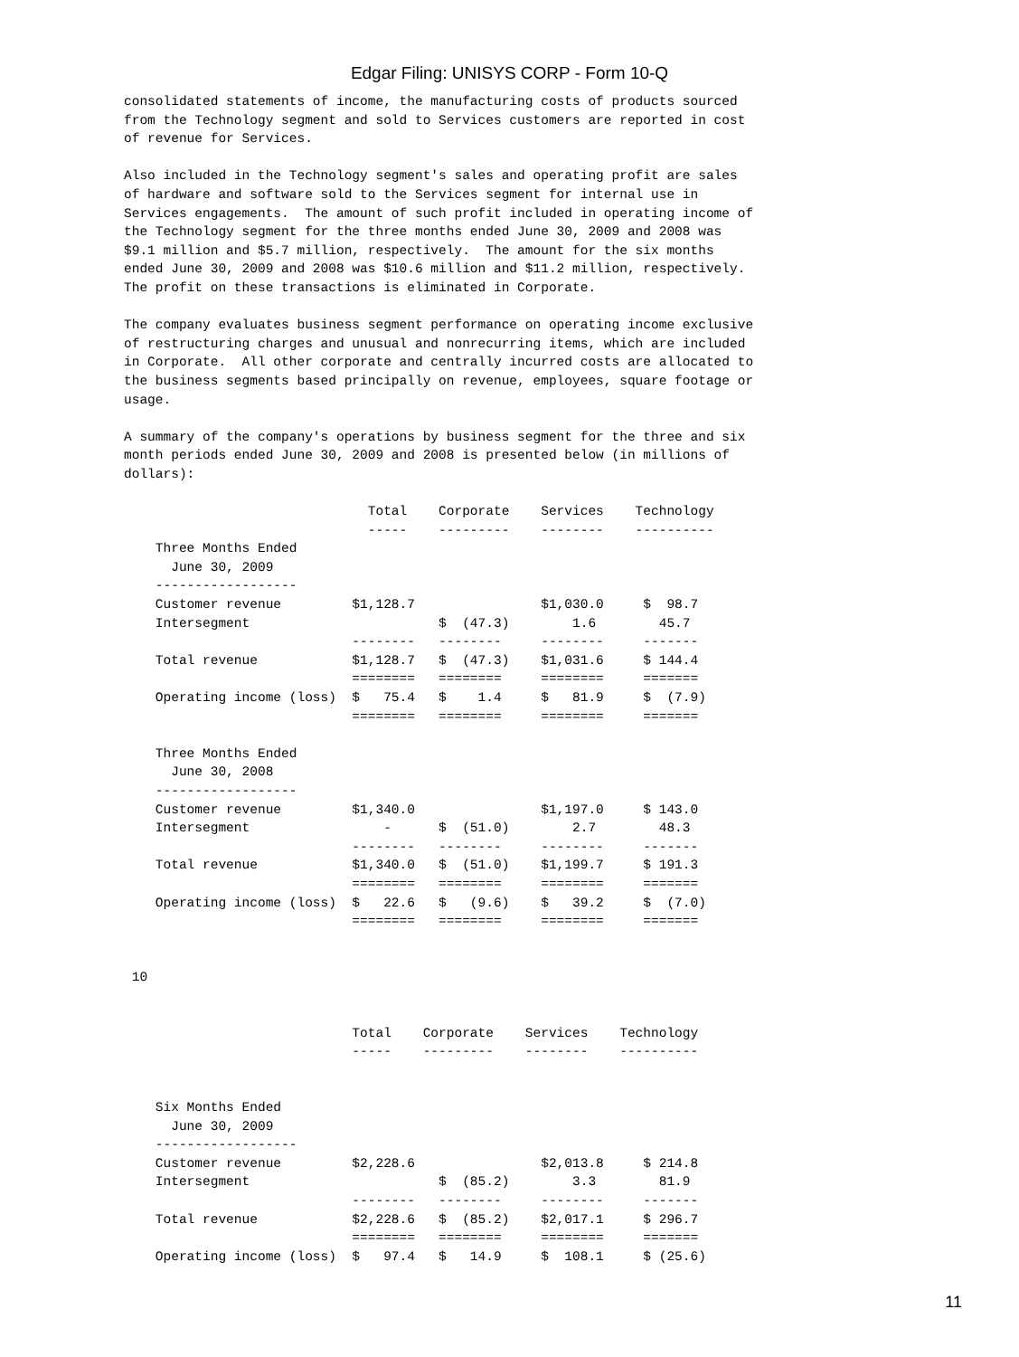Edgar Filing: UNISYS CORP - Form 10-Q
consolidated statements of income, the manufacturing costs of products sourced
from the Technology segment and sold to Services customers are reported in cost
of revenue for Services.

Also included in the Technology segment's sales and operating profit are sales
of hardware and software sold to the Services segment for internal use in
Services engagements.  The amount of such profit included in operating income of
the Technology segment for the three months ended June 30, 2009 and 2008 was
$9.1 million and $5.7 million, respectively.  The amount for the six months
ended June 30, 2009 and 2008 was $10.6 million and $11.2 million, respectively.
The profit on these transactions is eliminated in Corporate.

The company evaluates business segment performance on operating income exclusive
of restructuring charges and unusual and nonrecurring items, which are included
in Corporate.  All other corporate and centrally incurred costs are allocated to
the business segments based principally on revenue, employees, square footage or
usage.

A summary of the company's operations by business segment for the three and six
month periods ended June 30, 2009 and 2008 is presented below (in millions of
dollars):

                               Total    Corporate    Services    Technology
                               -----    ---------    --------    ----------
    Three Months Ended
      June 30, 2009
    ------------------
    Customer revenue         $1,128.7                $1,030.0     $  98.7
    Intersegment                        $  (47.3)        1.6        45.7
                             --------   --------     --------     -------
    Total revenue            $1,128.7   $  (47.3)    $1,031.6     $ 144.4
                             ========   ========     ========     =======
    Operating income (loss)  $   75.4   $    1.4     $   81.9     $  (7.9)
                             ========   ========     ========     =======

    Three Months Ended
      June 30, 2008
    ------------------
    Customer revenue         $1,340.0                $1,197.0     $ 143.0
    Intersegment                 -      $  (51.0)        2.7        48.3
                             --------   --------     --------     -------
    Total revenue            $1,340.0   $  (51.0)    $1,199.7     $ 191.3
                             ========   ========     ========     =======
    Operating income (loss)  $   22.6   $   (9.6)    $   39.2     $  (7.0)
                             ========   ========     ========     =======


 10


                             Total    Corporate    Services    Technology
                             -----    ---------    --------    ----------


    Six Months Ended
      June 30, 2009
    ------------------
    Customer revenue         $2,228.6                $2,013.8     $ 214.8
    Intersegment                        $  (85.2)        3.3        81.9
                             --------   --------     --------     -------
    Total revenue            $2,228.6   $  (85.2)    $2,017.1     $ 296.7
                             ========   ========     ========     =======
    Operating income (loss)  $   97.4   $   14.9     $  108.1     $ (25.6)
11